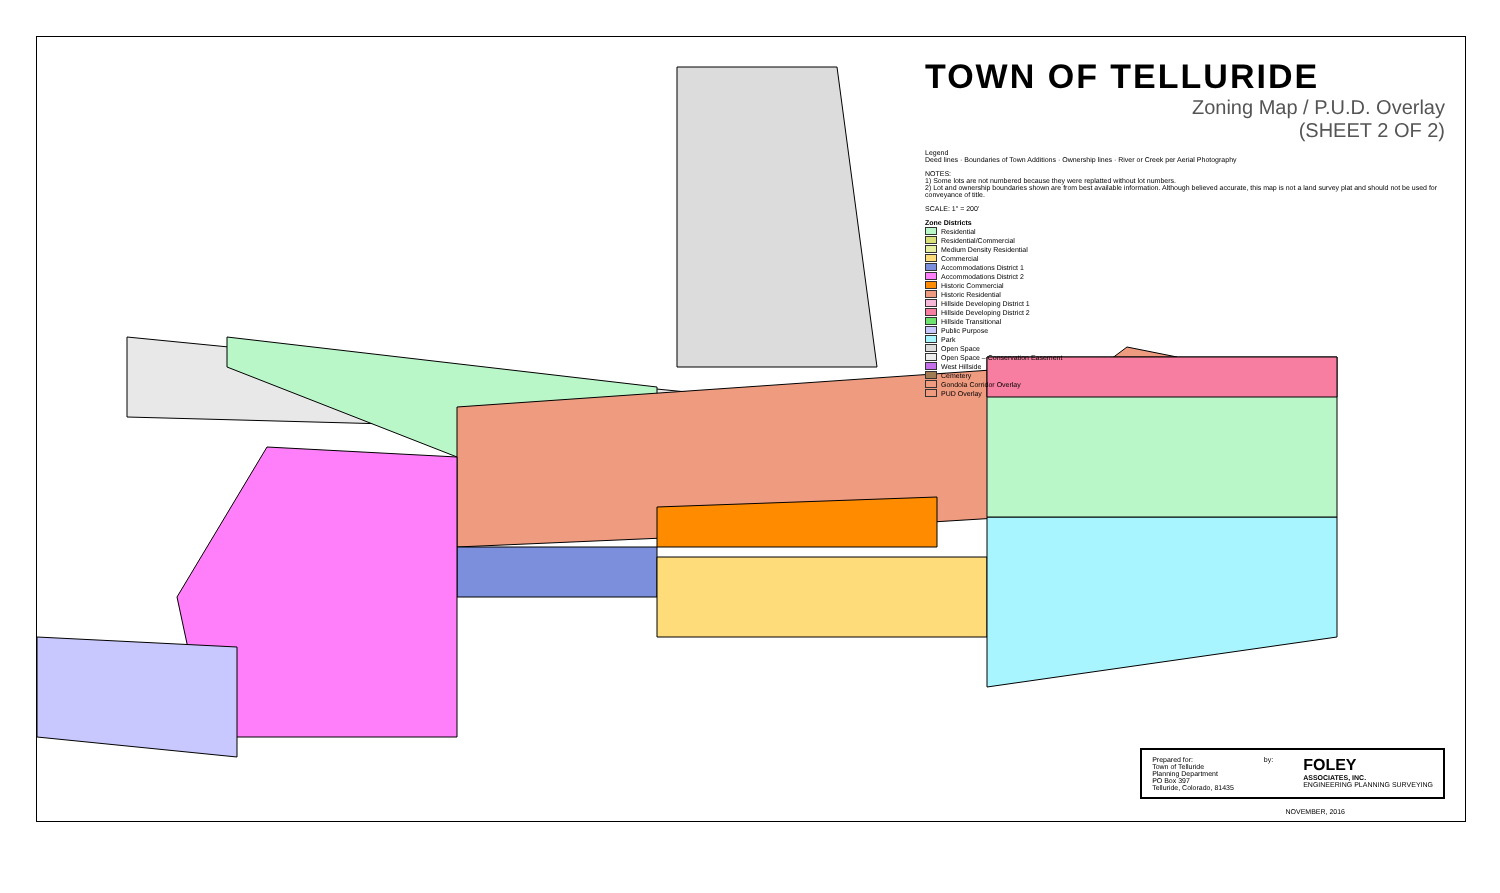TOWN OF TELLURIDE
Zoning Map / P.U.D. Overlay
(SHEET 2 OF 2)
Legend
Deed lines · Boundaries of Town Additions · Ownership lines · River or Creek per Aerial Photography
NOTES:
1) Some lots are not numbered because they were replatted without lot numbers.
2) Lot and ownership boundaries shown are from best available information. Although believed accurate, this map is not a land survey plat and should not be used for conveyance of title.
SCALE: 1" = 200'
Zone Districts
Residential
Residential/Commercial
Medium Density Residential
Commercial
Accommodations District 1
Accommodations District 2
Historic Commercial
Historic Residential
Hillside Developing District 1
Hillside Developing District 2
Hillside Transitional
Public Purpose
Park
Open Space
Open Space – Conservation Easement
West Hillside
Cemetery
Gondola Corridor Overlay
PUD Overlay
Prepared for:
Town of Telluride
Planning Department
PO Box 397
Telluride, Colorado, 81435
by:
FOLEY
ASSOCIATES, INC.
ENGINEERING PLANNING SURVEYING
NOVEMBER, 2016